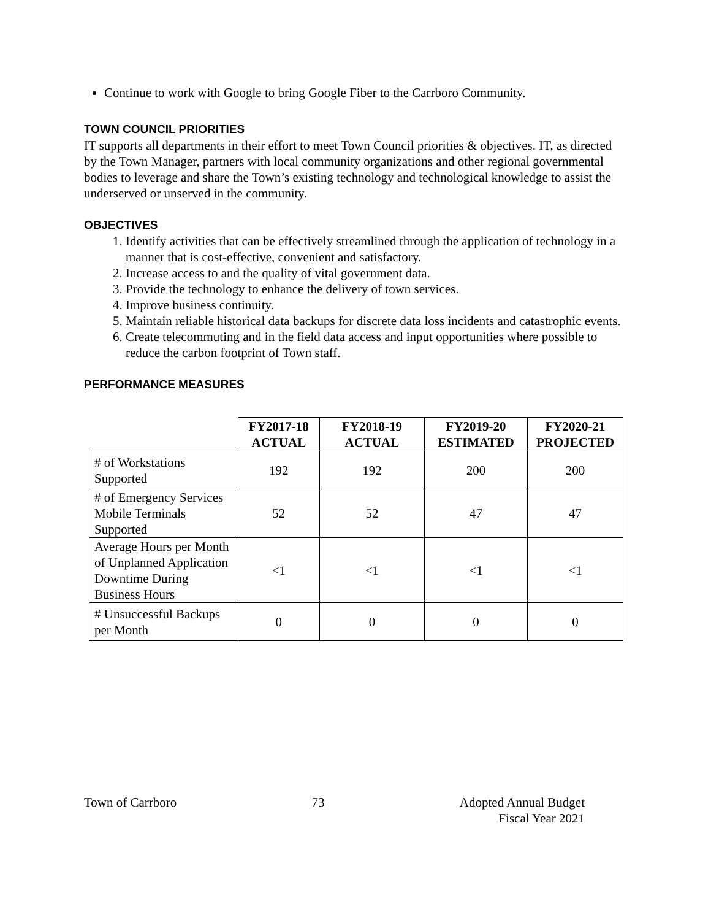Continue to work with Google to bring Google Fiber to the Carrboro Community.
TOWN COUNCIL PRIORITIES
IT supports all departments in their effort to meet Town Council priorities & objectives. IT, as directed by the Town Manager, partners with local community organizations and other regional governmental bodies to leverage and share the Town’s existing technology and technological knowledge to assist the underserved or unserved in the community.
OBJECTIVES
1. Identify activities that can be effectively streamlined through the application of technology in a manner that is cost-effective, convenient and satisfactory.
2. Increase access to and the quality of vital government data.
3. Provide the technology to enhance the delivery of town services.
4. Improve business continuity.
5. Maintain reliable historical data backups for discrete data loss incidents and catastrophic events.
6. Create telecommuting and in the field data access and input opportunities where possible to reduce the carbon footprint of Town staff.
PERFORMANCE MEASURES
| | FY2017-18 ACTUAL | FY2018-19 ACTUAL | FY2019-20 ESTIMATED | FY2020-21 PROJECTED |
| --- | --- | --- | --- | --- |
| # of Workstations Supported | 192 | 192 | 200 | 200 |
| # of Emergency Services Mobile Terminals Supported | 52 | 52 | 47 | 47 |
| Average Hours per Month of Unplanned Application Downtime During Business Hours | <1 | <1 | <1 | <1 |
| # Unsuccessful Backups per Month | 0 | 0 | 0 | 0 |
Town of Carrboro 73 Adopted Annual Budget
Fiscal Year 2021